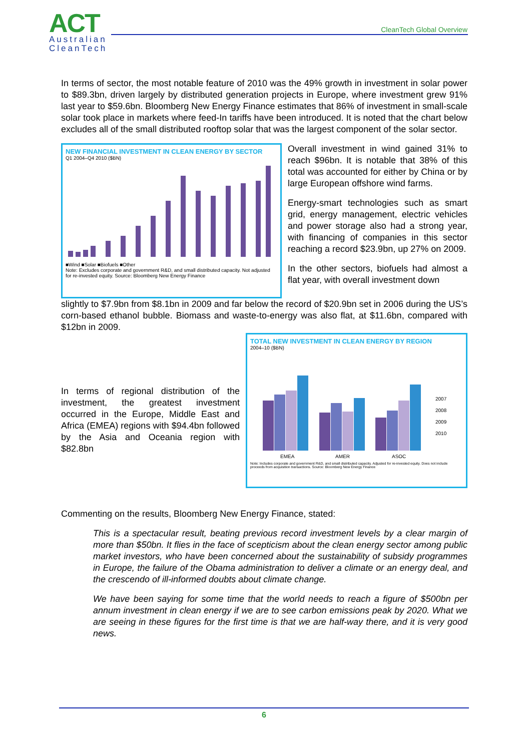ACT
Australian
CleanTech
CleanTech Global Overview
In terms of sector, the most notable feature of 2010 was the 49% growth in investment in solar power to $89.3bn, driven largely by distributed generation projects in Europe, where investment grew 91% last year to $59.6bn. Bloomberg New Energy Finance estimates that 86% of investment in small-scale solar took place in markets where feed-In tariffs have been introduced. It is noted that the chart below excludes all of the small distributed rooftop solar that was the largest component of the solar sector.
NEW FINANCIAL INVESTMENT IN CLEAN ENERGY BY SECTOR
Q1 2004–Q4 2010 ($BN)
■Wind ■Solar ■Biofuels ■Other
Note: Excludes corporate and government R&D, and small distributed capacity. Not adjusted for re-invested equity. Source: Bloomberg New Energy Finance
Overall investment in wind gained 31% to reach $96bn. It is notable that 38% of this total was accounted for either by China or by large European offshore wind farms.
Energy-smart technologies such as smart grid, energy management, electric vehicles and power storage also had a strong year, with financing of companies in this sector reaching a record $23.9bn, up 27% on 2009.
In the other sectors, biofuels had almost a flat year, with overall investment down
slightly to $7.9bn from $8.1bn in 2009 and far below the record of $20.9bn set in 2006 during the US’s corn-based ethanol bubble. Biomass and waste-to-energy was also flat, at $11.6bn, compared with $12bn in 2009.
In terms of regional distribution of the investment, the greatest investment occurred in the Europe, Middle East and Africa (EMEA) regions with $94.4bn followed by the Asia and Oceania region with $82.8bn
TOTAL NEW INVESTMENT IN CLEAN ENERGY BY REGION
2004–10 ($BN)
EMEA
AMER
ASOC
2007
2008
2009
2010
Note: Includes corporate and government R&D, and small distributed capacity. Adjusted for re-invested equity. Does not include proceeds from acquisition transactions. Source: Bloomberg New Energy Finance
Commenting on the results, Bloomberg New Energy Finance, stated:
This is a spectacular result, beating previous record investment levels by a clear margin of more than $50bn. It flies in the face of scepticism about the clean energy sector among public market investors, who have been concerned about the sustainability of subsidy programmes in Europe, the failure of the Obama administration to deliver a climate or an energy deal, and the crescendo of ill-informed doubts about climate change.
We have been saying for some time that the world needs to reach a figure of $500bn per annum investment in clean energy if we are to see carbon emissions peak by 2020. What we are seeing in these figures for the first time is that we are half-way there, and it is very good news.
6